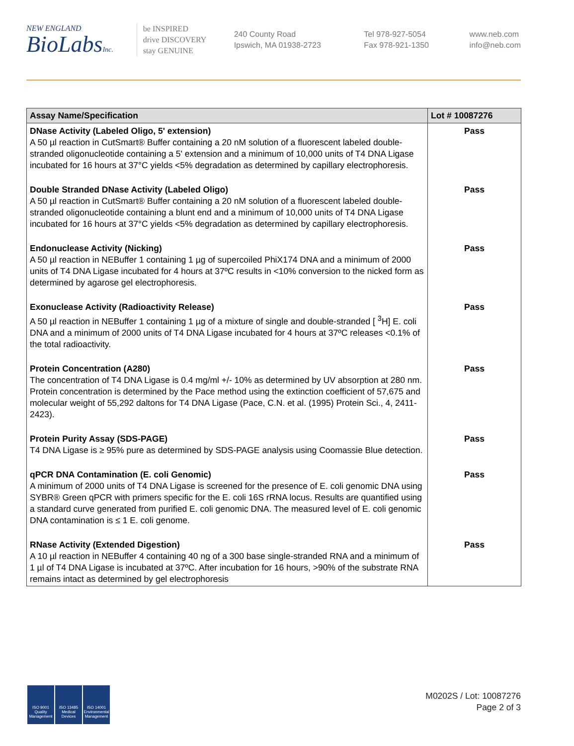NEW ENGLAND
BioLabsInc.
be INSPIRED
drive DISCOVERY
stay GENUINE
240 County Road
Ipswich, MA 01938-2723
Tel 978-927-5054
Fax 978-921-1350
www.neb.com
info@neb.com
| Assay Name/Specification | Lot # 10087276 |
| --- | --- |
| DNase Activity (Labeled Oligo, 5' extension) A 50 µl reaction in CutSmart® Buffer containing a 20 nM solution of a fluorescent labeled double-stranded oligonucleotide containing a 5' extension and a minimum of 10,000 units of T4 DNA Ligase incubated for 16 hours at 37°C yields <5% degradation as determined by capillary electrophoresis. | Pass |
| Double Stranded DNase Activity (Labeled Oligo) A 50 µl reaction in CutSmart® Buffer containing a 20 nM solution of a fluorescent labeled double-stranded oligonucleotide containing a blunt end and a minimum of 10,000 units of T4 DNA Ligase incubated for 16 hours at 37°C yields <5% degradation as determined by capillary electrophoresis. | Pass |
| Endonuclease Activity (Nicking) A 50 µl reaction in NEBuffer 1 containing 1 µg of supercoiled PhiX174 DNA and a minimum of 2000 units of T4 DNA Ligase incubated for 4 hours at 37ºC results in <10% conversion to the nicked form as determined by agarose gel electrophoresis. | Pass |
| Exonuclease Activity (Radioactivity Release) A 50 µl reaction in NEBuffer 1 containing 1 µg of a mixture of single and double-stranded [ <sup>3</sup>H] E. coli DNA and a minimum of 2000 units of T4 DNA Ligase incubated for 4 hours at 37ºC releases <0.1% of the total radioactivity. | Pass |
| Protein Concentration (A280) The concentration of T4 DNA Ligase is 0.4 mg/ml +/- 10% as determined by UV absorption at 280 nm. Protein concentration is determined by the Pace method using the extinction coefficient of 57,675 and molecular weight of 55,292 daltons for T4 DNA Ligase (Pace, C.N. et al. (1995) Protein Sci., 4, 2411-2423). | Pass |
| Protein Purity Assay (SDS-PAGE) T4 DNA Ligase is ≥ 95% pure as determined by SDS-PAGE analysis using Coomassie Blue detection. | Pass |
| qPCR DNA Contamination (E. coli Genomic) A minimum of 2000 units of T4 DNA Ligase is screened for the presence of E. coli genomic DNA using SYBR® Green qPCR with primers specific for the E. coli 16S rRNA locus. Results are quantified using a standard curve generated from purified E. coli genomic DNA. The measured level of E. coli genomic DNA contamination is ≤ 1 E. coli genome. | Pass |
| RNase Activity (Extended Digestion) A 10 µl reaction in NEBuffer 4 containing 40 ng of a 300 base single-stranded RNA and a minimum of 1 µl of T4 DNA Ligase is incubated at 37ºC. After incubation for 16 hours, >90% of the substrate RNA remains intact as determined by gel electrophoresis | Pass |
ISO 9001
Quality Management
ISO 13485
Medical Devices
ISO 14001
Environmental Management
M0202S / Lot: 10087276
Page 2 of 3